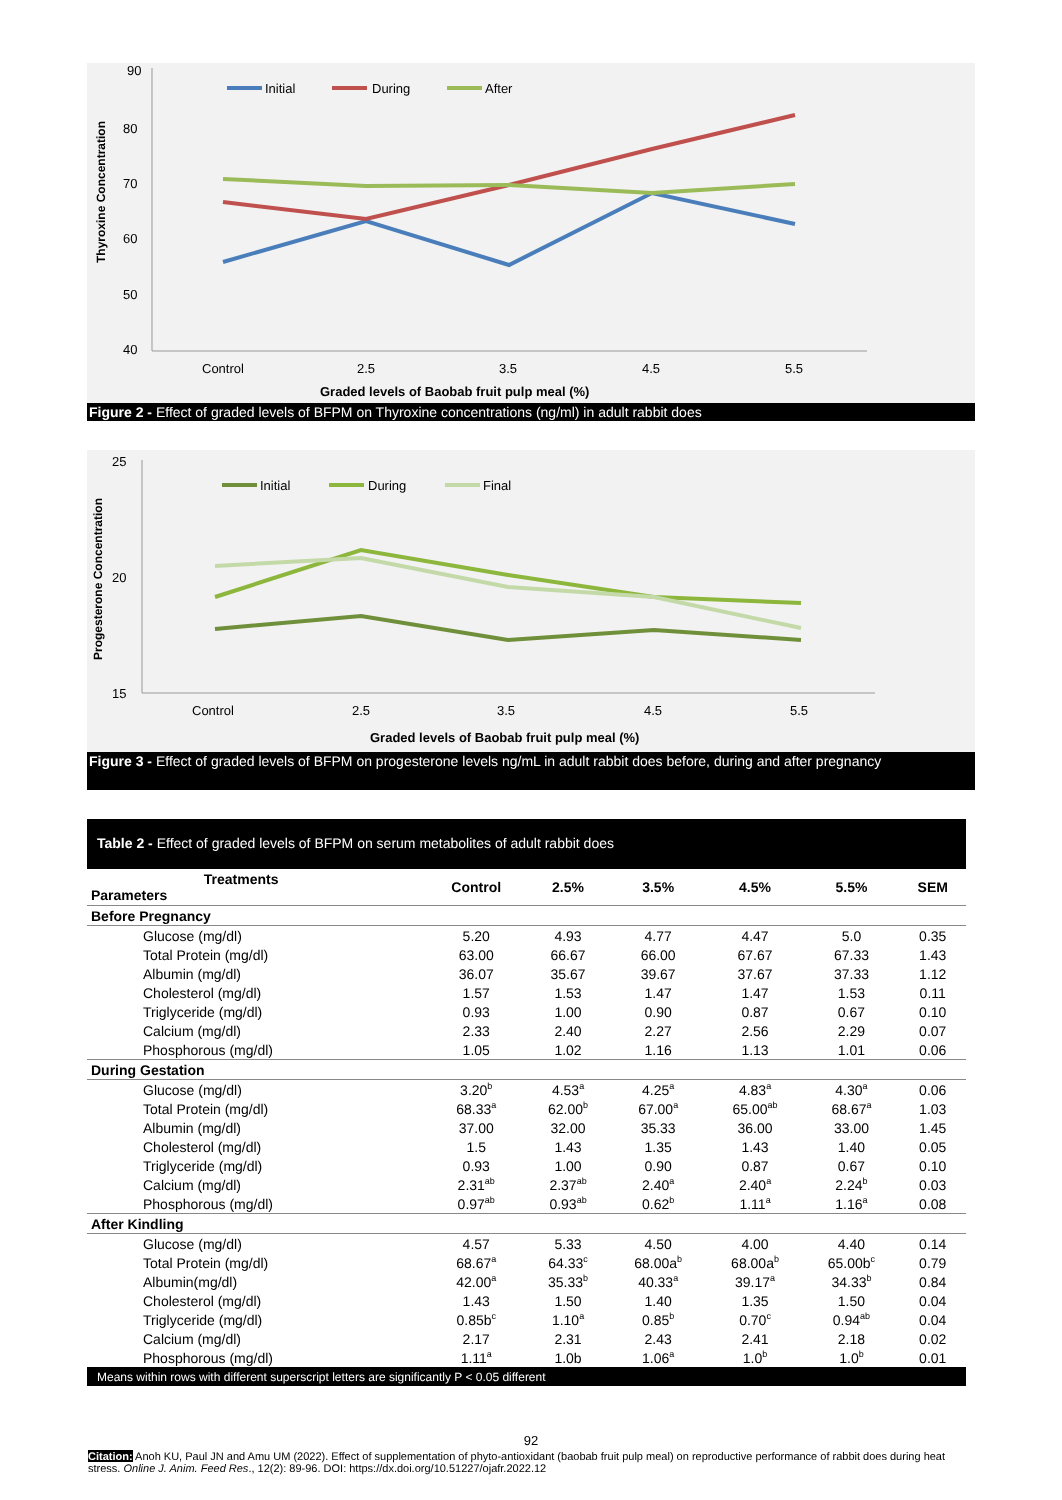90
80
70
60
50
40
Control
2.5
3.5
4.5
5.5
Graded levels of Baobab fruit pulp meal (%)
Thyroxine Concentration
Initial
During
After
Figure 2 - Effect of graded levels of BFPM on Thyroxine concentrations (ng/ml) in adult rabbit does
25
20
15
Control
2.5
3.5
4.5
5.5
Graded levels of Baobab fruit pulp meal (%)
Progesterone Concentration
Initial
During
Final
Figure 3 - Effect of graded levels of BFPM on progesterone levels ng/mL in adult rabbit does before, during and after pregnancy
Table 2 - Effect of graded levels of BFPM on serum metabolites of adult rabbit does
| Treatments Parameters | Control | 2.5% | 3.5% | 4.5% | 5.5% | SEM |
| --- | --- | --- | --- | --- | --- | --- |
| Before Pregnancy | | | | | | |
| Glucose (mg/dl) | 5.20 | 4.93 | 4.77 | 4.47 | 5.0 | 0.35 |
| Total Protein (mg/dl) | 63.00 | 66.67 | 66.00 | 67.67 | 67.33 | 1.43 |
| Albumin (mg/dl) | 36.07 | 35.67 | 39.67 | 37.67 | 37.33 | 1.12 |
| Cholesterol (mg/dl) | 1.57 | 1.53 | 1.47 | 1.47 | 1.53 | 0.11 |
| Triglyceride (mg/dl) | 0.93 | 1.00 | 0.90 | 0.87 | 0.67 | 0.10 |
| Calcium (mg/dl) | 2.33 | 2.40 | 2.27 | 2.56 | 2.29 | 0.07 |
| Phosphorous (mg/dl) | 1.05 | 1.02 | 1.16 | 1.13 | 1.01 | 0.06 |
| During Gestation | | | | | | |
| Glucose (mg/dl) | 3.20<sup>b</sup> | 4.53<sup>a</sup> | 4.25<sup>a</sup> | 4.83<sup>a</sup> | 4.30<sup>a</sup> | 0.06 |
| Total Protein (mg/dl) | 68.33<sup>a</sup> | 62.00<sup>b</sup> | 67.00<sup>a</sup> | 65.00<sup>ab</sup> | 68.67<sup>a</sup> | 1.03 |
| Albumin (mg/dl) | 37.00 | 32.00 | 35.33 | 36.00 | 33.00 | 1.45 |
| Cholesterol (mg/dl) | 1.5 | 1.43 | 1.35 | 1.43 | 1.40 | 0.05 |
| Triglyceride (mg/dl) | 0.93 | 1.00 | 0.90 | 0.87 | 0.67 | 0.10 |
| Calcium (mg/dl) | 2.31<sup>ab</sup> | 2.37<sup>ab</sup> | 2.40<sup>a</sup> | 2.40<sup>a</sup> | 2.24<sup>b</sup> | 0.03 |
| Phosphorous (mg/dl) | 0.97<sup>ab</sup> | 0.93<sup>ab</sup> | 0.62<sup>b</sup> | 1.11<sup>a</sup> | 1.16<sup>a</sup> | 0.08 |
| After Kindling | | | | | | |
| Glucose (mg/dl) | 4.57 | 5.33 | 4.50 | 4.00 | 4.40 | 0.14 |
| Total Protein (mg/dl) | 68.67<sup>a</sup> | 64.33<sup>c</sup> | 68.00a<sup>b</sup> | 68.00a<sup>b</sup> | 65.00b<sup>c</sup> | 0.79 |
| Albumin(mg/dl) | 42.00<sup>a</sup> | 35.33<sup>b</sup> | 40.33<sup>a</sup> | 39.17<sup>a</sup> | 34.33<sup>b</sup> | 0.84 |
| Cholesterol (mg/dl) | 1.43 | 1.50 | 1.40 | 1.35 | 1.50 | 0.04 |
| Triglyceride (mg/dl) | 0.85b<sup>c</sup> | 1.10<sup>a</sup> | 0.85<sup>b</sup> | 0.70<sup>c</sup> | 0.94<sup>ab</sup> | 0.04 |
| Calcium (mg/dl) | 2.17 | 2.31 | 2.43 | 2.41 | 2.18 | 0.02 |
| Phosphorous (mg/dl) | 1.11<sup>a</sup> | 1.0b | 1.06<sup>a</sup> | 1.0<sup>b</sup> | 1.0<sup>b</sup> | 0.01 |
| Means within rows with different superscript letters are significantly P < 0.05 different | | | | | | |
92
Citation: Anoh KU, Paul JN and Amu UM (2022). Effect of supplementation of phyto-antioxidant (baobab fruit pulp meal) on reproductive performance of rabbit does during heat stress. Online J. Anim. Feed Res., 12(2): 89-96. DOI: https://dx.doi.org/10.51227/ojafr.2022.12